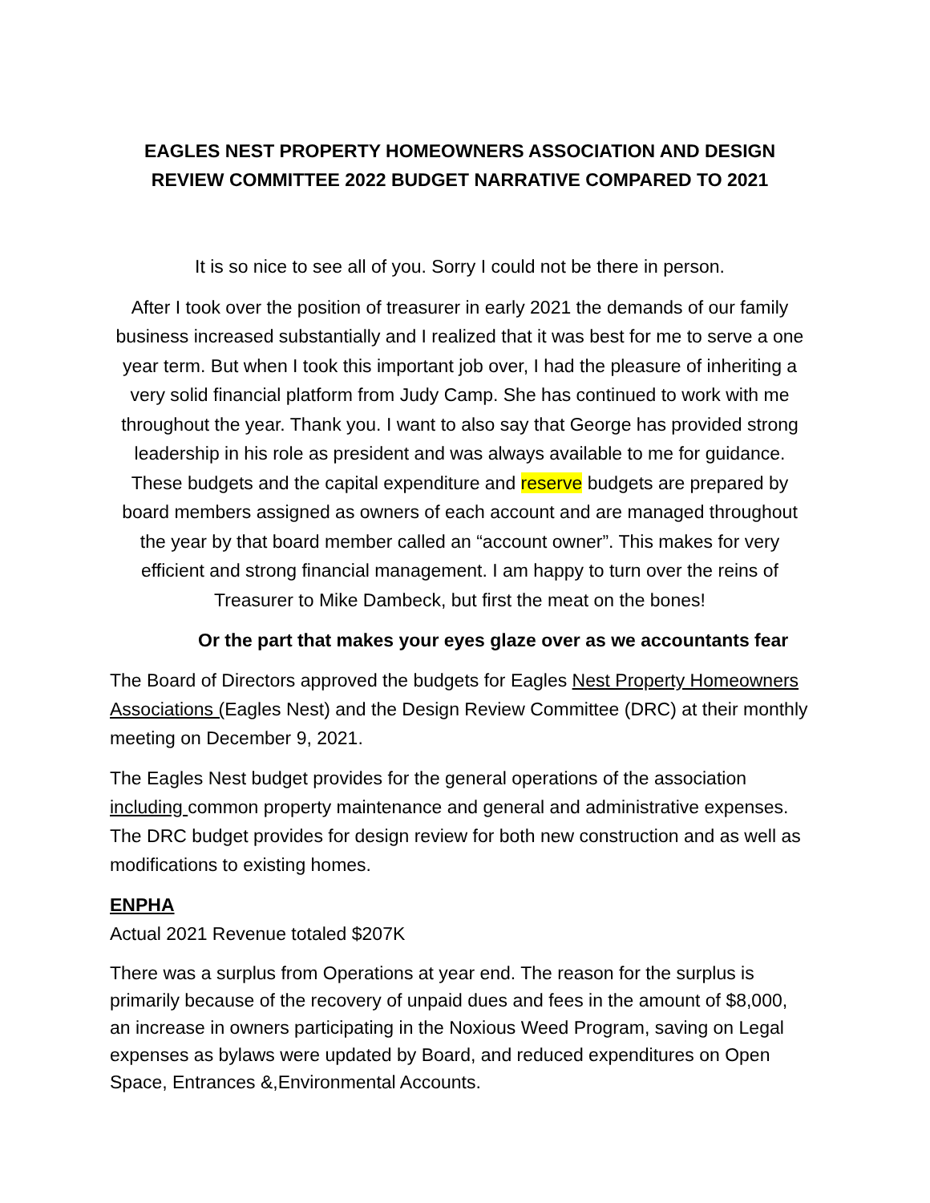EAGLES NEST PROPERTY HOMEOWNERS ASSOCIATION AND DESIGN REVIEW COMMITTEE 2022 BUDGET NARRATIVE COMPARED TO 2021
It is so nice to see all of you. Sorry I could not be there in person.
After I took over the position of treasurer in early 2021 the demands of our family business increased substantially and I realized that it was best for me to serve a one year term. But when I took this important job over, I had the pleasure of inheriting a very solid financial platform from Judy Camp. She has continued to work with me throughout the year. Thank you. I want to also say that George has provided strong leadership in his role as president and was always available to me for guidance. These budgets and the capital expenditure and reserve budgets are prepared by board members assigned as owners of each account and are managed throughout the year by that board member called an “account owner”. This makes for very efficient and strong financial management. I am happy to turn over the reins of Treasurer to Mike Dambeck, but first the meat on the bones!
Or the part that makes your eyes glaze over as we accountants fear
The Board of Directors approved the budgets for Eagles Nest Property Homeowners Associations (Eagles Nest) and the Design Review Committee (DRC) at their monthly meeting on December 9, 2021.
The Eagles Nest budget provides for the general operations of the association including common property maintenance and general and administrative expenses. The DRC budget provides for design review for both new construction and as well as modifications to existing homes.
ENPHA
Actual 2021 Revenue totaled $207K
There was a surplus from Operations at year end. The reason for the surplus is primarily because of the recovery of unpaid dues and fees in the amount of $8,000, an increase in owners participating in the Noxious Weed Program, saving on Legal expenses as bylaws were updated by Board, and reduced expenditures on Open Space, Entrances &,Environmental Accounts.